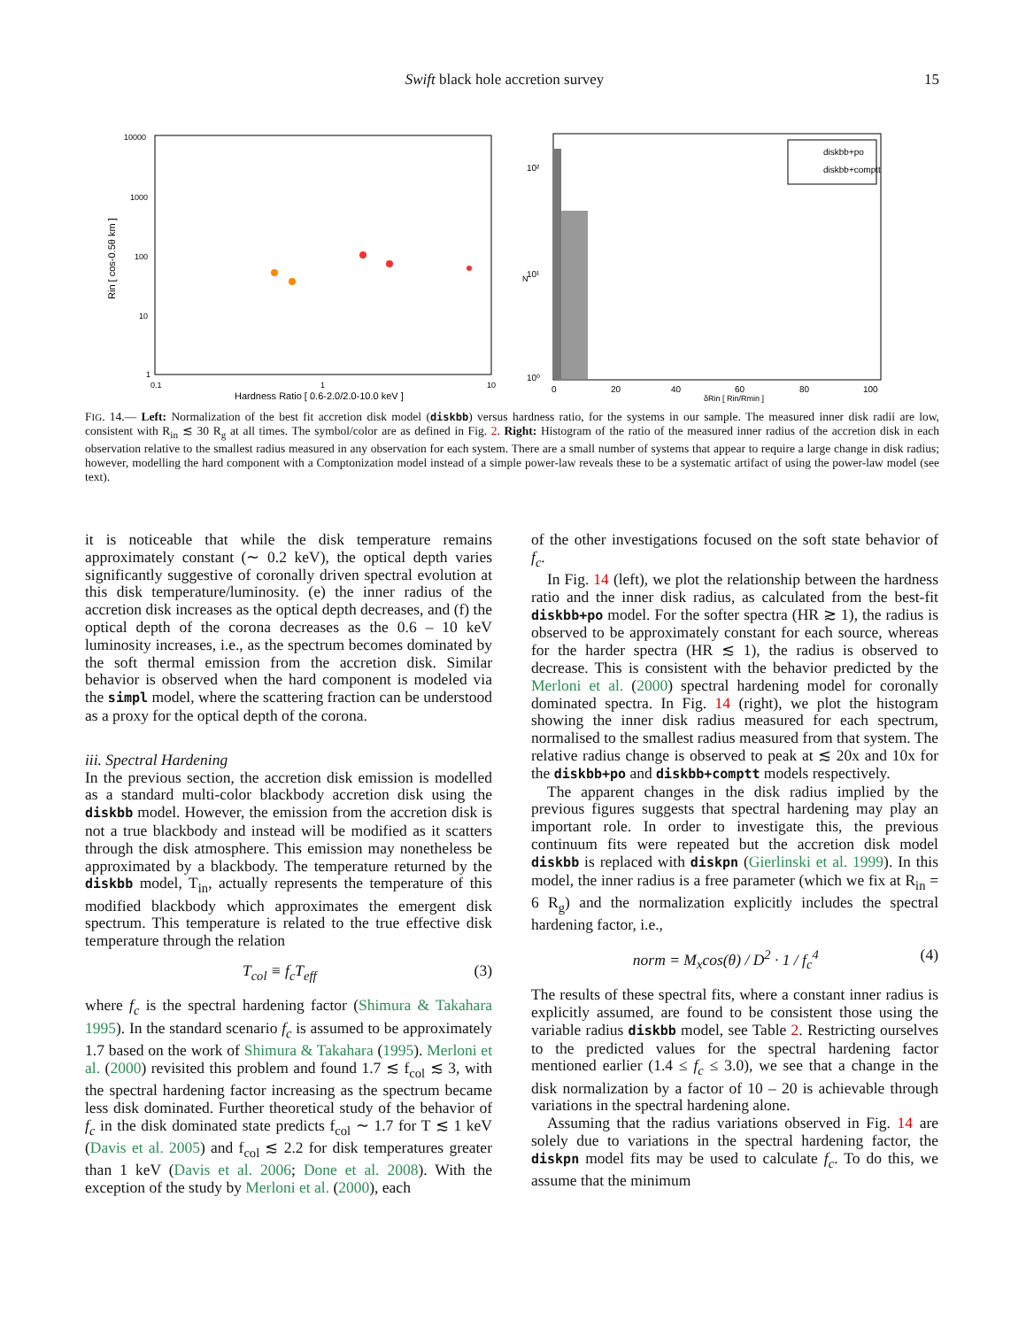Swift black hole accretion survey 15
10000
1000
100
10
1
0.1
1
10
Hardness Ratio [ 0.6-2.0/2.0-10.0 keV ]
Rin [ cos-0.5θ km ]
10²
10¹
10⁰
0
20
40
60
80
100
δRin [ Rin/Rmin ]
N
diskbb+po
diskbb+comptt
FIG. 14.— Left: Normalization of the best fit accretion disk model (diskbb) versus hardness ratio, for the systems in our sample. The measured inner disk radii are low, consistent with R<sub>in</sub> ≲ 30 R<sub>g</sub> at all times. The symbol/color are as defined in Fig. 2. Right: Histogram of the ratio of the measured inner radius of the accretion disk in each observation relative to the smallest radius measured in any observation for each system. There are a small number of systems that appear to require a large change in disk radius; however, modelling the hard component with a Comptonization model instead of a simple power-law reveals these to be a systematic artifact of using the power-law model (see text).
it is noticeable that while the disk temperature remains approximately constant (∼ 0.2 keV), the optical depth varies significantly suggestive of coronally driven spectral evolution at this disk temperature/luminosity. (e) the inner radius of the accretion disk increases as the optical depth decreases, and (f) the optical depth of the corona decreases as the 0.6 – 10 keV luminosity increases, i.e., as the spectrum becomes dominated by the soft thermal emission from the accretion disk. Similar behavior is observed when the hard component is modeled via the simpl model, where the scattering fraction can be understood as a proxy for the optical depth of the corona.
iii. Spectral Hardening
In the previous section, the accretion disk emission is modelled as a standard multi-color blackbody accretion disk using the diskbb model. However, the emission from the accretion disk is not a true blackbody and instead will be modified as it scatters through the disk atmosphere. This emission may nonetheless be approximated by a blackbody. The temperature returned by the diskbb model, T<sub>in</sub>, actually represents the temperature of this modified blackbody which approximates the emergent disk spectrum. This temperature is related to the true effective disk temperature through the relation
T<sub>col</sub> ≡ f<sub>c</sub>T<sub>eff</sub> (3)
where f<sub>c</sub> is the spectral hardening factor (Shimura & Takahara 1995). In the standard scenario f<sub>c</sub> is assumed to be approximately 1.7 based on the work of Shimura & Takahara (1995). Merloni et al. (2000) revisited this problem and found 1.7 ≲ f<sub>col</sub> ≲ 3, with the spectral hardening factor increasing as the spectrum became less disk dominated. Further theoretical study of the behavior of f<sub>c</sub> in the disk dominated state predicts f<sub>col</sub> ∼ 1.7 for T ≲ 1 keV (Davis et al. 2005) and f<sub>col</sub> ≲ 2.2 for disk temperatures greater than 1 keV (Davis et al. 2006; Done et al. 2008). With the exception of the study by Merloni et al. (2000), each
of the other investigations focused on the soft state behavior of f<sub>c</sub>.
In Fig. 14 (left), we plot the relationship between the hardness ratio and the inner disk radius, as calculated from the best-fit diskbb+po model. For the softer spectra (HR ≳ 1), the radius is observed to be approximately constant for each source, whereas for the harder spectra (HR ≲ 1), the radius is observed to decrease. This is consistent with the behavior predicted by the Merloni et al. (2000) spectral hardening model for coronally dominated spectra. In Fig. 14 (right), we plot the histogram showing the inner disk radius measured for each spectrum, normalised to the smallest radius measured from that system. The relative radius change is observed to peak at ≲ 20x and 10x for the diskbb+po and diskbb+comptt models respectively.
The apparent changes in the disk radius implied by the previous figures suggests that spectral hardening may play an important role. In order to investigate this, the previous continuum fits were repeated but the accretion disk model diskbb is replaced with diskpn (Gierlinski et al. 1999). In this model, the inner radius is a free parameter (which we fix at R<sub>in</sub> = 6 R<sub>g</sub>) and the normalization explicitly includes the spectral hardening factor, i.e.,
norm = M<sub>x</sub>cos(θ) / D<sup>2</sup> · 1 / f<sub>c</sub><sup>4</sup> (4)
The results of these spectral fits, where a constant inner radius is explicitly assumed, are found to be consistent those using the variable radius diskbb model, see Table 2. Restricting ourselves to the predicted values for the spectral hardening factor mentioned earlier (1.4 ≤ f<sub>c</sub> ≤ 3.0), we see that a change in the disk normalization by a factor of 10 – 20 is achievable through variations in the spectral hardening alone.
Assuming that the radius variations observed in Fig. 14 are solely due to variations in the spectral hardening factor, the diskpn model fits may be used to calculate f<sub>c</sub>. To do this, we assume that the minimum